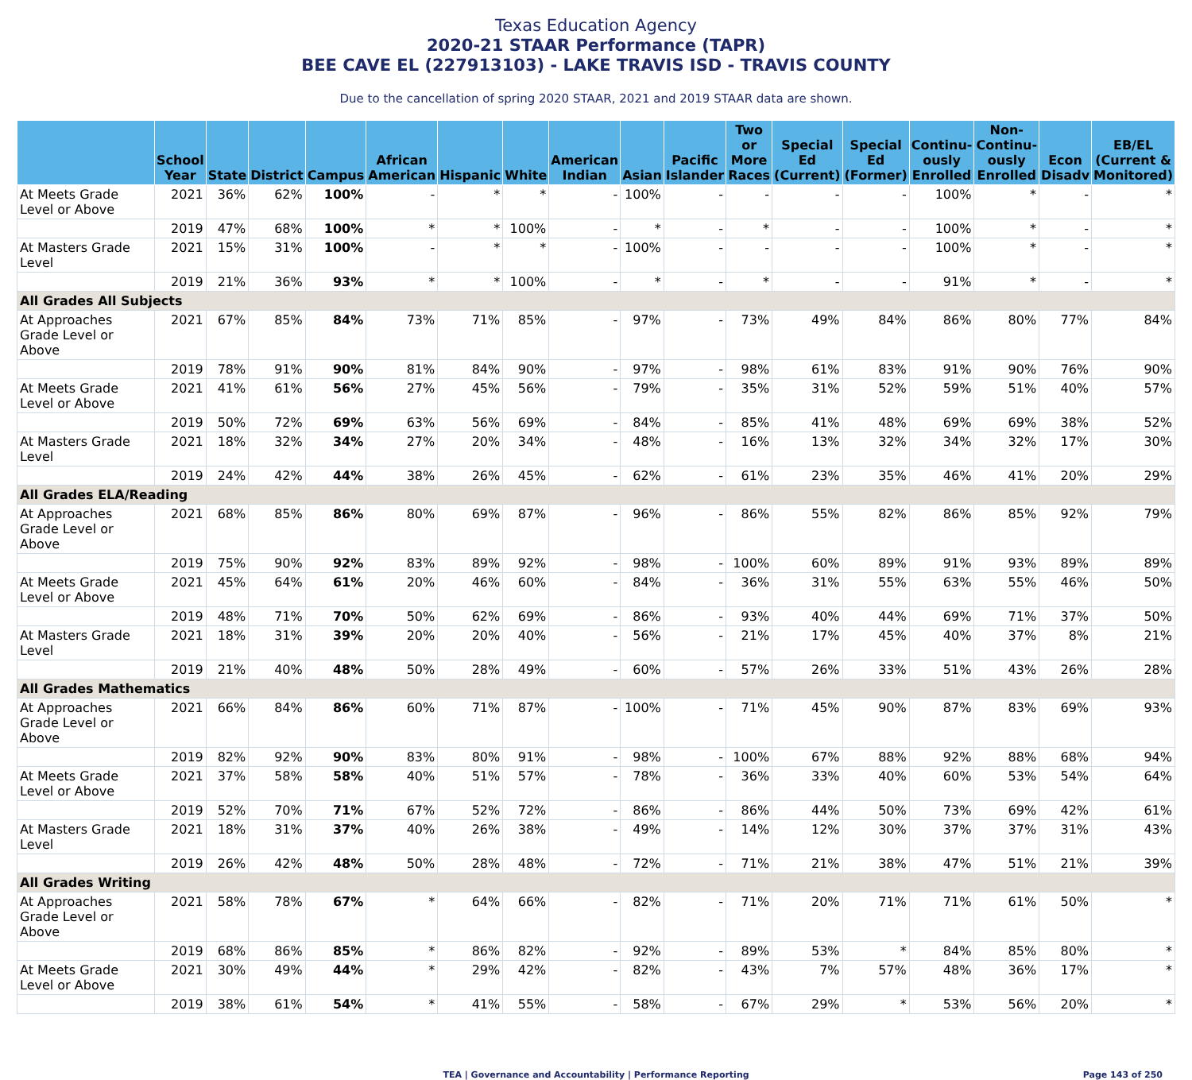Texas Education Agency
2020-21 STAAR Performance (TAPR)
BEE CAVE EL (227913103) - LAKE TRAVIS ISD - TRAVIS COUNTY
Due to the cancellation of spring 2020 STAAR, 2021 and 2019 STAAR data are shown.
| | School Year | State | District | Campus | African American | Hispanic | White | American Indian | Asian | Pacific Islander | Two or More Races | Special Ed (Current) | Special Ed (Former) | Continu-ously Enrolled | Non-Continu-ously Enrolled | Econ Disadv | EB/EL (Current & Monitored) |
| --- | --- | --- | --- | --- | --- | --- | --- | --- | --- | --- | --- | --- | --- | --- | --- | --- | --- |
| At Meets Grade Level or Above | 2021 | 36% | 62% | 100% | - | * | * | - | 100% | - | - | - | - | 100% | * | - | * |
| | 2019 | 47% | 68% | 100% | * | * | 100% | - | * | - | * | - | - | 100% | * | - | * |
| At Masters Grade Level | 2021 | 15% | 31% | 100% | - | * | * | - | 100% | - | - | - | - | 100% | * | - | * |
| | 2019 | 21% | 36% | 93% | * | * | 100% | - | * | - | * | - | - | 91% | * | - | * |
| All Grades All Subjects | | | | | | | | | | | | | | | | | |
| At Approaches Grade Level or Above | 2021 | 67% | 85% | 84% | 73% | 71% | 85% | - | 97% | - | 73% | 49% | 84% | 86% | 80% | 77% | 84% |
| | 2019 | 78% | 91% | 90% | 81% | 84% | 90% | - | 97% | - | 98% | 61% | 83% | 91% | 90% | 76% | 90% |
| At Meets Grade Level or Above | 2021 | 41% | 61% | 56% | 27% | 45% | 56% | - | 79% | - | 35% | 31% | 52% | 59% | 51% | 40% | 57% |
| | 2019 | 50% | 72% | 69% | 63% | 56% | 69% | - | 84% | - | 85% | 41% | 48% | 69% | 69% | 38% | 52% |
| At Masters Grade Level | 2021 | 18% | 32% | 34% | 27% | 20% | 34% | - | 48% | - | 16% | 13% | 32% | 34% | 32% | 17% | 30% |
| | 2019 | 24% | 42% | 44% | 38% | 26% | 45% | - | 62% | - | 61% | 23% | 35% | 46% | 41% | 20% | 29% |
| All Grades ELA/Reading | | | | | | | | | | | | | | | | | |
| At Approaches Grade Level or Above | 2021 | 68% | 85% | 86% | 80% | 69% | 87% | - | 96% | - | 86% | 55% | 82% | 86% | 85% | 92% | 79% |
| | 2019 | 75% | 90% | 92% | 83% | 89% | 92% | - | 98% | - | 100% | 60% | 89% | 91% | 93% | 89% | 89% |
| At Meets Grade Level or Above | 2021 | 45% | 64% | 61% | 20% | 46% | 60% | - | 84% | - | 36% | 31% | 55% | 63% | 55% | 46% | 50% |
| | 2019 | 48% | 71% | 70% | 50% | 62% | 69% | - | 86% | - | 93% | 40% | 44% | 69% | 71% | 37% | 50% |
| At Masters Grade Level | 2021 | 18% | 31% | 39% | 20% | 20% | 40% | - | 56% | - | 21% | 17% | 45% | 40% | 37% | 8% | 21% |
| | 2019 | 21% | 40% | 48% | 50% | 28% | 49% | - | 60% | - | 57% | 26% | 33% | 51% | 43% | 26% | 28% |
| All Grades Mathematics | | | | | | | | | | | | | | | | | |
| At Approaches Grade Level or Above | 2021 | 66% | 84% | 86% | 60% | 71% | 87% | - | 100% | - | 71% | 45% | 90% | 87% | 83% | 69% | 93% |
| | 2019 | 82% | 92% | 90% | 83% | 80% | 91% | - | 98% | - | 100% | 67% | 88% | 92% | 88% | 68% | 94% |
| At Meets Grade Level or Above | 2021 | 37% | 58% | 58% | 40% | 51% | 57% | - | 78% | - | 36% | 33% | 40% | 60% | 53% | 54% | 64% |
| | 2019 | 52% | 70% | 71% | 67% | 52% | 72% | - | 86% | - | 86% | 44% | 50% | 73% | 69% | 42% | 61% |
| At Masters Grade Level | 2021 | 18% | 31% | 37% | 40% | 26% | 38% | - | 49% | - | 14% | 12% | 30% | 37% | 37% | 31% | 43% |
| | 2019 | 26% | 42% | 48% | 50% | 28% | 48% | - | 72% | - | 71% | 21% | 38% | 47% | 51% | 21% | 39% |
| All Grades Writing | | | | | | | | | | | | | | | | | |
| At Approaches Grade Level or Above | 2021 | 58% | 78% | 67% | * | 64% | 66% | - | 82% | - | 71% | 20% | 71% | 71% | 61% | 50% | * |
| | 2019 | 68% | 86% | 85% | * | 86% | 82% | - | 92% | - | 89% | 53% | * | 84% | 85% | 80% | * |
| At Meets Grade Level or Above | 2021 | 30% | 49% | 44% | * | 29% | 42% | - | 82% | - | 43% | 7% | 57% | 48% | 36% | 17% | * |
| | 2019 | 38% | 61% | 54% | * | 41% | 55% | - | 58% | - | 67% | 29% | * | 53% | 56% | 20% | * |
TEA | Governance and Accountability | Performance Reporting Page 143 of 250